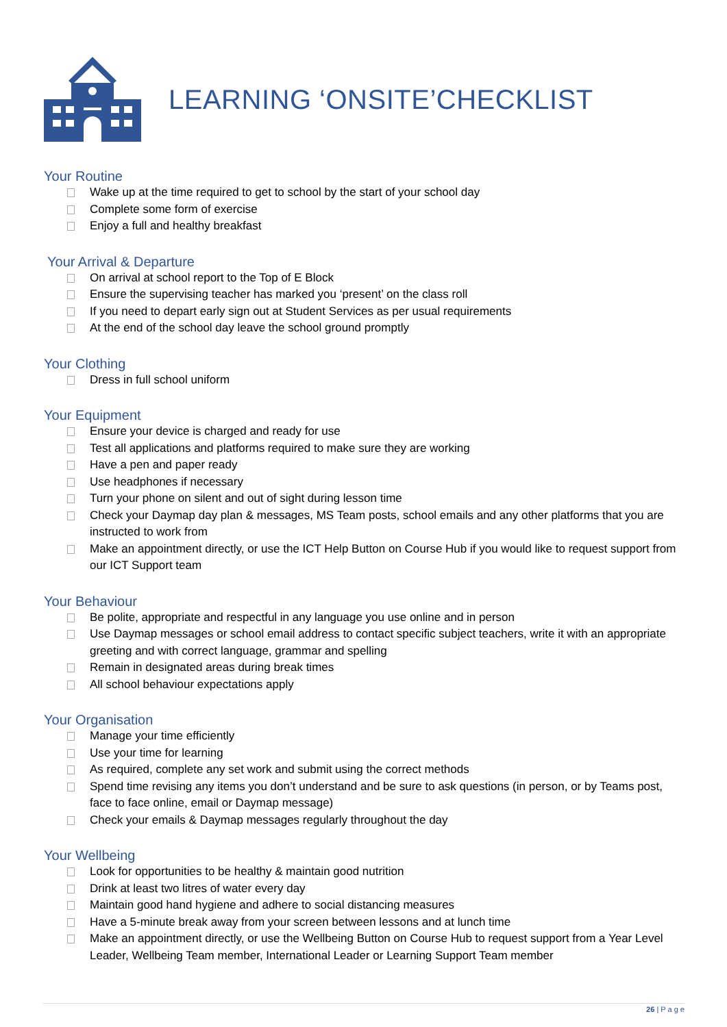LEARNING ‘ONSITE’CHECKLIST
Your Routine
Wake up at the time required to get to school by the start of your school day
Complete some form of exercise
Enjoy a full and healthy breakfast
Your Arrival & Departure
On arrival at school report to the Top of E Block
Ensure the supervising teacher has marked you ‘present’ on the class roll
If you need to depart early sign out at Student Services as per usual requirements
At the end of the school day leave the school ground promptly
Your Clothing
Dress in full school uniform
Your Equipment
Ensure your device is charged and ready for use
Test all applications and platforms required to make sure they are working
Have a pen and paper ready
Use headphones if necessary
Turn your phone on silent and out of sight during lesson time
Check your Daymap day plan & messages, MS Team posts, school emails and any other platforms that you are instructed to work from
Make an appointment directly, or use the ICT Help Button on Course Hub if you would like to request support from our ICT Support team
Your Behaviour
Be polite, appropriate and respectful in any language you use online and in person
Use Daymap messages or school email address to contact specific subject teachers, write it with an appropriate greeting and with correct language, grammar and spelling
Remain in designated areas during break times
All school behaviour expectations apply
Your Organisation
Manage your time efficiently
Use your time for learning
As required, complete any set work and submit using the correct methods
Spend time revising any items you don’t understand and be sure to ask questions (in person, or by Teams post, face to face online, email or Daymap message)
Check your emails & Daymap messages regularly throughout the day
Your Wellbeing
Look for opportunities to be healthy & maintain good nutrition
Drink at least two litres of water every day
Maintain good hand hygiene and adhere to social distancing measures
Have a 5-minute break away from your screen between lessons and at lunch time
Make an appointment directly, or use the Wellbeing Button on Course Hub to request support from a Year Level Leader, Wellbeing Team member, International Leader or Learning Support Team member
26 | P a g e